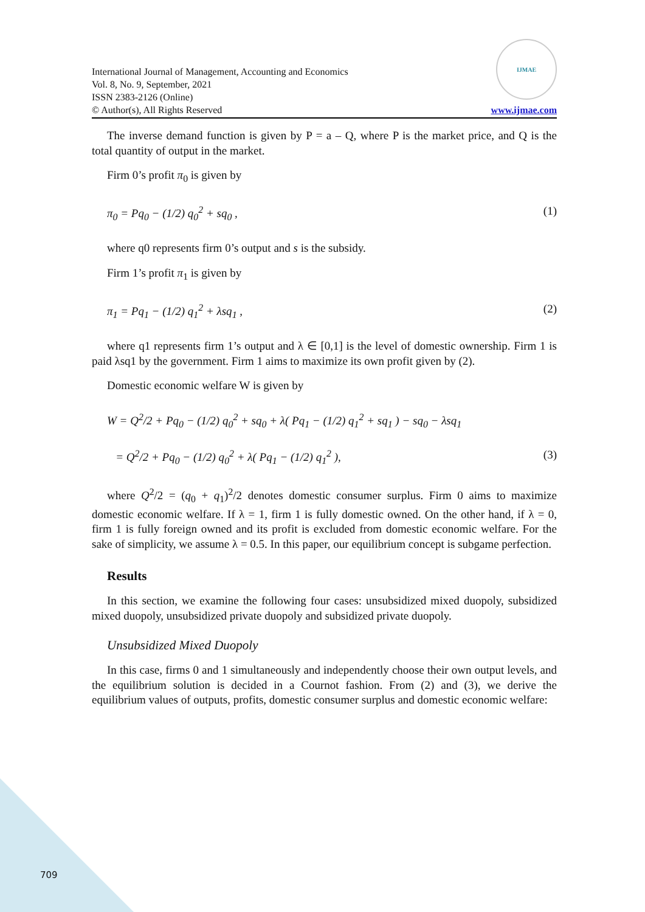International Journal of Management, Accounting and Economics
Vol. 8, No. 9, September, 2021
ISSN 2383-2126 (Online)
© Author(s), All Rights Reserved
IJMAE
www.ijmae.com
The inverse demand function is given by P = a – Q, where P is the market price, and Q is the total quantity of output in the market.
Firm 0’s profit π<sub>0</sub> is given by
π<sub>0</sub> = Pq<sub>0</sub> − (1/2) q<sub>0</sub><sup>2</sup> + sq<sub>0</sub> , (1)
where q0 represents firm 0’s output and s is the subsidy.
Firm 1’s profit π<sub>1</sub> is given by
π<sub>1</sub> = Pq<sub>1</sub> − (1/2) q<sub>1</sub><sup>2</sup> + λsq<sub>1</sub> , (2)
where q1 represents firm 1’s output and λ ∈ [0,1] is the level of domestic ownership. Firm 1 is paid λsq1 by the government. Firm 1 aims to maximize its own profit given by (2).
Domestic economic welfare W is given by
W = Q<sup>2</sup>/2 + Pq<sub>0</sub> − (1/2) q<sub>0</sub><sup>2</sup> + sq<sub>0</sub> + λ( Pq<sub>1</sub> − (1/2) q<sub>1</sub><sup>2</sup> + sq<sub>1</sub> ) − sq<sub>0</sub> − λsq<sub>1</sub>
= Q<sup>2</sup>/2 + Pq<sub>0</sub> − (1/2) q<sub>0</sub><sup>2</sup> + λ( Pq<sub>1</sub> − (1/2) q<sub>1</sub><sup>2</sup> ), (3)
where Q<sup>2</sup>/2 = (q<sub>0</sub> + q<sub>1</sub>)<sup>2</sup>/2 denotes domestic consumer surplus. Firm 0 aims to maximize domestic economic welfare. If λ = 1, firm 1 is fully domestic owned. On the other hand, if λ = 0, firm 1 is fully foreign owned and its profit is excluded from domestic economic welfare. For the sake of simplicity, we assume λ = 0.5. In this paper, our equilibrium concept is subgame perfection.
Results
In this section, we examine the following four cases: unsubsidized mixed duopoly, subsidized mixed duopoly, unsubsidized private duopoly and subsidized private duopoly.
Unsubsidized Mixed Duopoly
In this case, firms 0 and 1 simultaneously and independently choose their own output levels, and the equilibrium solution is decided in a Cournot fashion. From (2) and (3), we derive the equilibrium values of outputs, profits, domestic consumer surplus and domestic economic welfare:
709